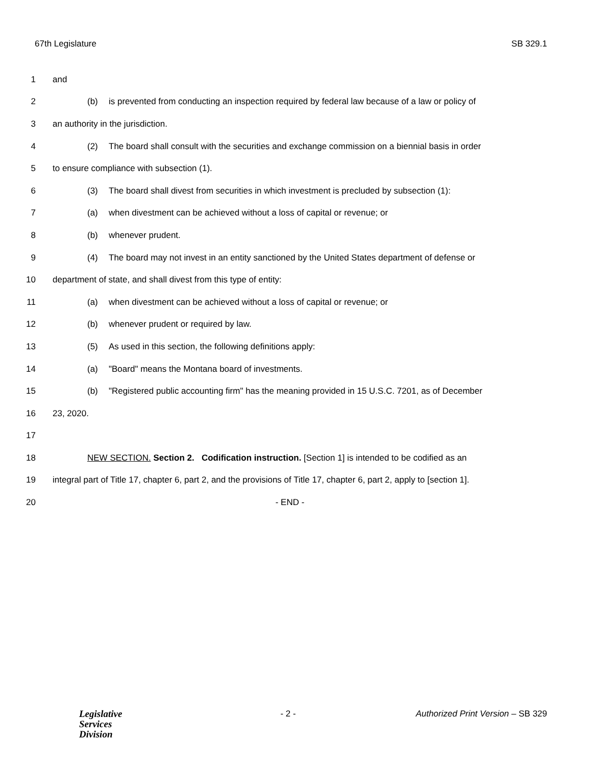67th Legislature SB 329.1
1 and
2 (b) is prevented from conducting an inspection required by federal law because of a law or policy of
3 an authority in the jurisdiction.
4 (2) The board shall consult with the securities and exchange commission on a biennial basis in order
5 to ensure compliance with subsection (1).
6 (3) The board shall divest from securities in which investment is precluded by subsection (1):
7 (a) when divestment can be achieved without a loss of capital or revenue; or
8 (b) whenever prudent.
9 (4) The board may not invest in an entity sanctioned by the United States department of defense or
10 department of state, and shall divest from this type of entity:
11 (a) when divestment can be achieved without a loss of capital or revenue; or
12 (b) whenever prudent or required by law.
13 (5) As used in this section, the following definitions apply:
14 (a) "Board" means the Montana board of investments.
15 (b) "Registered public accounting firm" has the meaning provided in 15 U.S.C. 7201, as of December
16 23, 2020.
17
18 NEW SECTION. Section 2. Codification instruction. [Section 1] is intended to be codified as an
19 integral part of Title 17, chapter 6, part 2, and the provisions of Title 17, chapter 6, part 2, apply to [section 1].
20 - END -
Legislative
Services
Division
- 2 - Authorized Print Version – SB 329